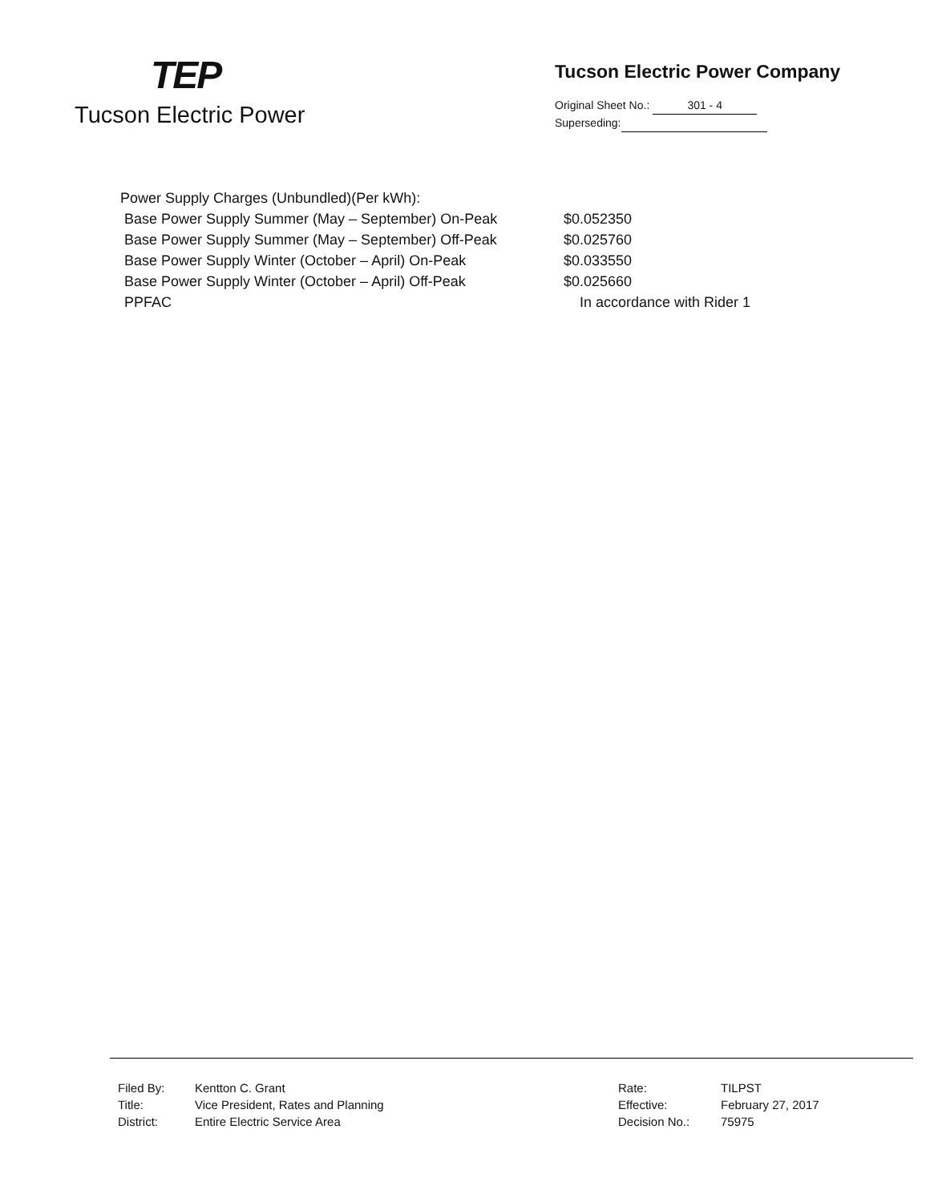TEP
Tucson Electric Power
Tucson Electric Power Company
Original Sheet No.: 301 - 4
Superseding:
| Power Supply Charges (Unbundled)(Per kWh): | |
| Base Power Supply Summer (May – September) On-Peak | $0.052350 |
| Base Power Supply Summer (May – September) Off-Peak | $0.025760 |
| Base Power Supply Winter (October – April) On-Peak | $0.033550 |
| Base Power Supply Winter (October – April) Off-Peak | $0.025660 |
| PPFAC | In accordance with Rider 1 |
| Filed By: | Kentton C. Grant | Rate: | TILPST |
| Title: | Vice President, Rates and Planning | Effective: | February 27, 2017 |
| District: | Entire Electric Service Area | Decision No.: | 75975 |